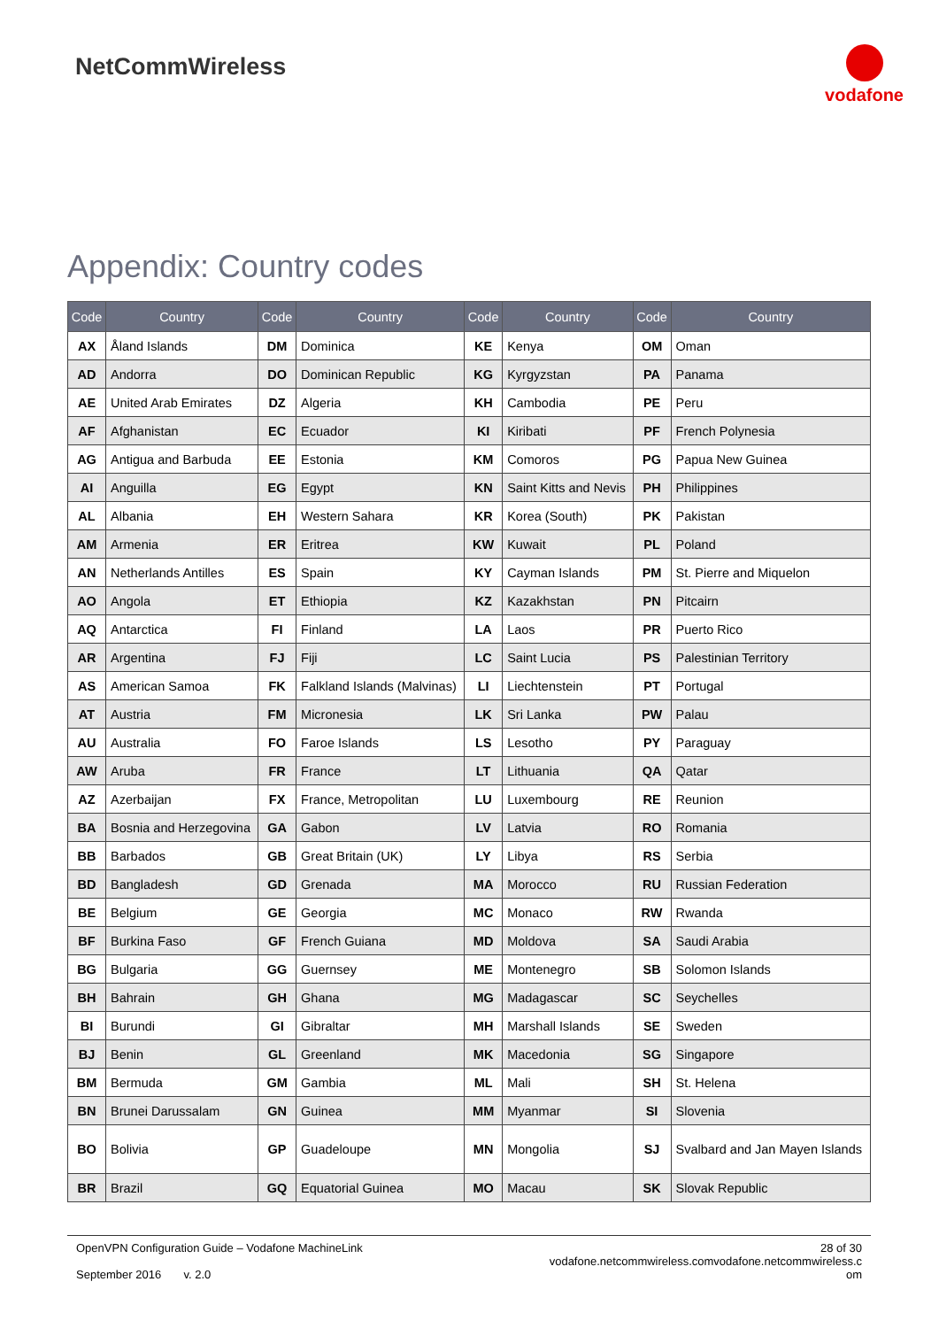NetCommWireless
vodafone
Appendix: Country codes
| Code | Country | Code | Country | Code | Country | Code | Country |
| --- | --- | --- | --- | --- | --- | --- | --- |
| AX | Åland Islands | DM | Dominica | KE | Kenya | OM | Oman |
| AD | Andorra | DO | Dominican Republic | KG | Kyrgyzstan | PA | Panama |
| AE | United Arab Emirates | DZ | Algeria | KH | Cambodia | PE | Peru |
| AF | Afghanistan | EC | Ecuador | KI | Kiribati | PF | French Polynesia |
| AG | Antigua and Barbuda | EE | Estonia | KM | Comoros | PG | Papua New Guinea |
| AI | Anguilla | EG | Egypt | KN | Saint Kitts and Nevis | PH | Philippines |
| AL | Albania | EH | Western Sahara | KR | Korea (South) | PK | Pakistan |
| AM | Armenia | ER | Eritrea | KW | Kuwait | PL | Poland |
| AN | Netherlands Antilles | ES | Spain | KY | Cayman Islands | PM | St. Pierre and Miquelon |
| AO | Angola | ET | Ethiopia | KZ | Kazakhstan | PN | Pitcairn |
| AQ | Antarctica | FI | Finland | LA | Laos | PR | Puerto Rico |
| AR | Argentina | FJ | Fiji | LC | Saint Lucia | PS | Palestinian Territory |
| AS | American Samoa | FK | Falkland Islands (Malvinas) | LI | Liechtenstein | PT | Portugal |
| AT | Austria | FM | Micronesia | LK | Sri Lanka | PW | Palau |
| AU | Australia | FO | Faroe Islands | LS | Lesotho | PY | Paraguay |
| AW | Aruba | FR | France | LT | Lithuania | QA | Qatar |
| AZ | Azerbaijan | FX | France, Metropolitan | LU | Luxembourg | RE | Reunion |
| BA | Bosnia and Herzegovina | GA | Gabon | LV | Latvia | RO | Romania |
| BB | Barbados | GB | Great Britain (UK) | LY | Libya | RS | Serbia |
| BD | Bangladesh | GD | Grenada | MA | Morocco | RU | Russian Federation |
| BE | Belgium | GE | Georgia | MC | Monaco | RW | Rwanda |
| BF | Burkina Faso | GF | French Guiana | MD | Moldova | SA | Saudi Arabia |
| BG | Bulgaria | GG | Guernsey | ME | Montenegro | SB | Solomon Islands |
| BH | Bahrain | GH | Ghana | MG | Madagascar | SC | Seychelles |
| BI | Burundi | GI | Gibraltar | MH | Marshall Islands | SE | Sweden |
| BJ | Benin | GL | Greenland | MK | Macedonia | SG | Singapore |
| BM | Bermuda | GM | Gambia | ML | Mali | SH | St. Helena |
| BN | Brunei Darussalam | GN | Guinea | MM | Myanmar | SI | Slovenia |
| BO | Bolivia | GP | Guadeloupe | MN | Mongolia | SJ | Svalbard and Jan Mayen Islands |
| BR | Brazil | GQ | Equatorial Guinea | MO | Macau | SK | Slovak Republic |
OpenVPN Configuration Guide – Vodafone MachineLink
September 2016 v. 2.0
28 of 30
vodafone.netcommwireless.comvodafone.netcommwireless.c
om